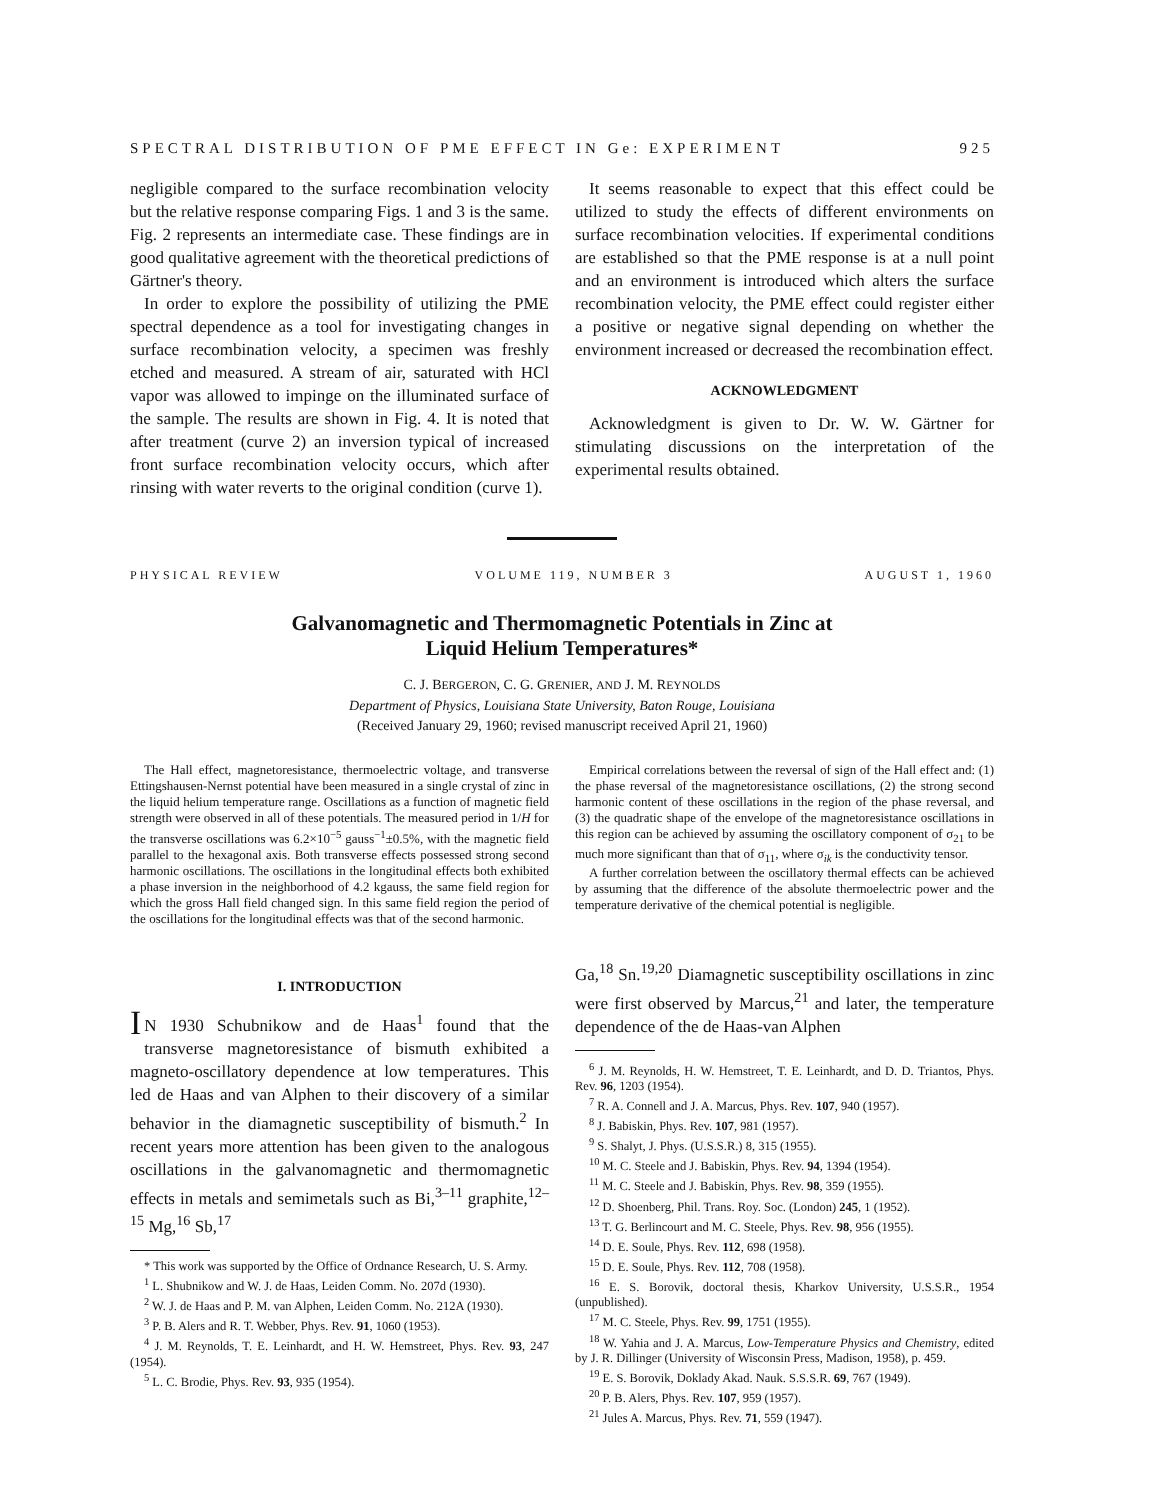SPECTRAL DISTRIBUTION OF PME EFFECT IN Ge: EXPERIMENT 925
negligible compared to the surface recombination velocity but the relative response comparing Figs. 1 and 3 is the same. Fig. 2 represents an intermediate case. These findings are in good qualitative agreement with the theoretical predictions of Gärtner's theory.
In order to explore the possibility of utilizing the PME spectral dependence as a tool for investigating changes in surface recombination velocity, a specimen was freshly etched and measured. A stream of air, saturated with HCl vapor was allowed to impinge on the illuminated surface of the sample. The results are shown in Fig. 4. It is noted that after treatment (curve 2) an inversion typical of increased front surface recombination velocity occurs, which after rinsing with water reverts to the original condition (curve 1).
It seems reasonable to expect that this effect could be utilized to study the effects of different environments on surface recombination velocities. If experimental conditions are established so that the PME response is at a null point and an environment is introduced which alters the surface recombination velocity, the PME effect could register either a positive or negative signal depending on whether the environment increased or decreased the recombination effect.
ACKNOWLEDGMENT
Acknowledgment is given to Dr. W. W. Gärtner for stimulating discussions on the interpretation of the experimental results obtained.
PHYSICAL REVIEW VOLUME 119, NUMBER 3 AUGUST 1, 1960
Galvanomagnetic and Thermomagnetic Potentials in Zinc at
Liquid Helium Temperatures*
C. J. BERGERON, C. G. GRENIER, AND J. M. REYNOLDS
Department of Physics, Louisiana State University, Baton Rouge, Louisiana
(Received January 29, 1960; revised manuscript received April 21, 1960)
The Hall effect, magnetoresistance, thermoelectric voltage, and transverse Ettingshausen-Nernst potential have been measured in a single crystal of zinc in the liquid helium temperature range. Oscillations as a function of magnetic field strength were observed in all of these potentials. The measured period in 1/H for the transverse oscillations was 6.2×10<sup>−5</sup> gauss<sup>−1</sup>±0.5%, with the magnetic field parallel to the hexagonal axis. Both transverse effects possessed strong second harmonic oscillations. The oscillations in the longitudinal effects both exhibited a phase inversion in the neighborhood of 4.2 kgauss, the same field region for which the gross Hall field changed sign. In this same field region the period of the oscillations for the longitudinal effects was that of the second harmonic.
Empirical correlations between the reversal of sign of the Hall effect and: (1) the phase reversal of the magnetoresistance oscillations, (2) the strong second harmonic content of these oscillations in the region of the phase reversal, and (3) the quadratic shape of the envelope of the magnetoresistance oscillations in this region can be achieved by assuming the oscillatory component of σ<sub>21</sub> to be much more significant than that of σ<sub>11</sub>, where σ<sub>ik</sub> is the conductivity tensor.
A further correlation between the oscillatory thermal effects can be achieved by assuming that the difference of the absolute thermoelectric power and the temperature derivative of the chemical potential is negligible.
I. INTRODUCTION
IN 1930 Schubnikow and de Haas<sup>1</sup> found that the transverse magnetoresistance of bismuth exhibited a magneto-oscillatory dependence at low temperatures. This led de Haas and van Alphen to their discovery of a similar behavior in the diamagnetic susceptibility of bismuth.<sup>2</sup> In recent years more attention has been given to the analogous oscillations in the galvanomagnetic and thermomagnetic effects in metals and semimetals such as Bi,<sup>3–11</sup> graphite,<sup>12–15</sup> Mg,<sup>16</sup> Sb,<sup>17</sup>
* This work was supported by the Office of Ordnance Research, U. S. Army.
<sup>1</sup> L. Shubnikow and W. J. de Haas, Leiden Comm. No. 207d (1930).
<sup>2</sup> W. J. de Haas and P. M. van Alphen, Leiden Comm. No. 212A (1930).
<sup>3</sup> P. B. Alers and R. T. Webber, Phys. Rev. 91, 1060 (1953).
<sup>4</sup> J. M. Reynolds, T. E. Leinhardt, and H. W. Hemstreet, Phys. Rev. 93, 247 (1954).
<sup>5</sup> L. C. Brodie, Phys. Rev. 93, 935 (1954).
Ga,<sup>18</sup> Sn.<sup>19,20</sup> Diamagnetic susceptibility oscillations in zinc were first observed by Marcus,<sup>21</sup> and later, the temperature dependence of the de Haas-van Alphen
<sup>6</sup> J. M. Reynolds, H. W. Hemstreet, T. E. Leinhardt, and D. D. Triantos, Phys. Rev. 96, 1203 (1954).
<sup>7</sup> R. A. Connell and J. A. Marcus, Phys. Rev. 107, 940 (1957).
<sup>8</sup> J. Babiskin, Phys. Rev. 107, 981 (1957).
<sup>9</sup> S. Shalyt, J. Phys. (U.S.S.R.) 8, 315 (1955).
<sup>10</sup> M. C. Steele and J. Babiskin, Phys. Rev. 94, 1394 (1954).
<sup>11</sup> M. C. Steele and J. Babiskin, Phys. Rev. 98, 359 (1955).
<sup>12</sup> D. Shoenberg, Phil. Trans. Roy. Soc. (London) 245, 1 (1952).
<sup>13</sup> T. G. Berlincourt and M. C. Steele, Phys. Rev. 98, 956 (1955).
<sup>14</sup> D. E. Soule, Phys. Rev. 112, 698 (1958).
<sup>15</sup> D. E. Soule, Phys. Rev. 112, 708 (1958).
<sup>16</sup> E. S. Borovik, doctoral thesis, Kharkov University, U.S.S.R., 1954 (unpublished).
<sup>17</sup> M. C. Steele, Phys. Rev. 99, 1751 (1955).
<sup>18</sup> W. Yahia and J. A. Marcus, Low-Temperature Physics and Chemistry, edited by J. R. Dillinger (University of Wisconsin Press, Madison, 1958), p. 459.
<sup>19</sup> E. S. Borovik, Doklady Akad. Nauk. S.S.S.R. 69, 767 (1949).
<sup>20</sup> P. B. Alers, Phys. Rev. 107, 959 (1957).
<sup>21</sup> Jules A. Marcus, Phys. Rev. 71, 559 (1947).